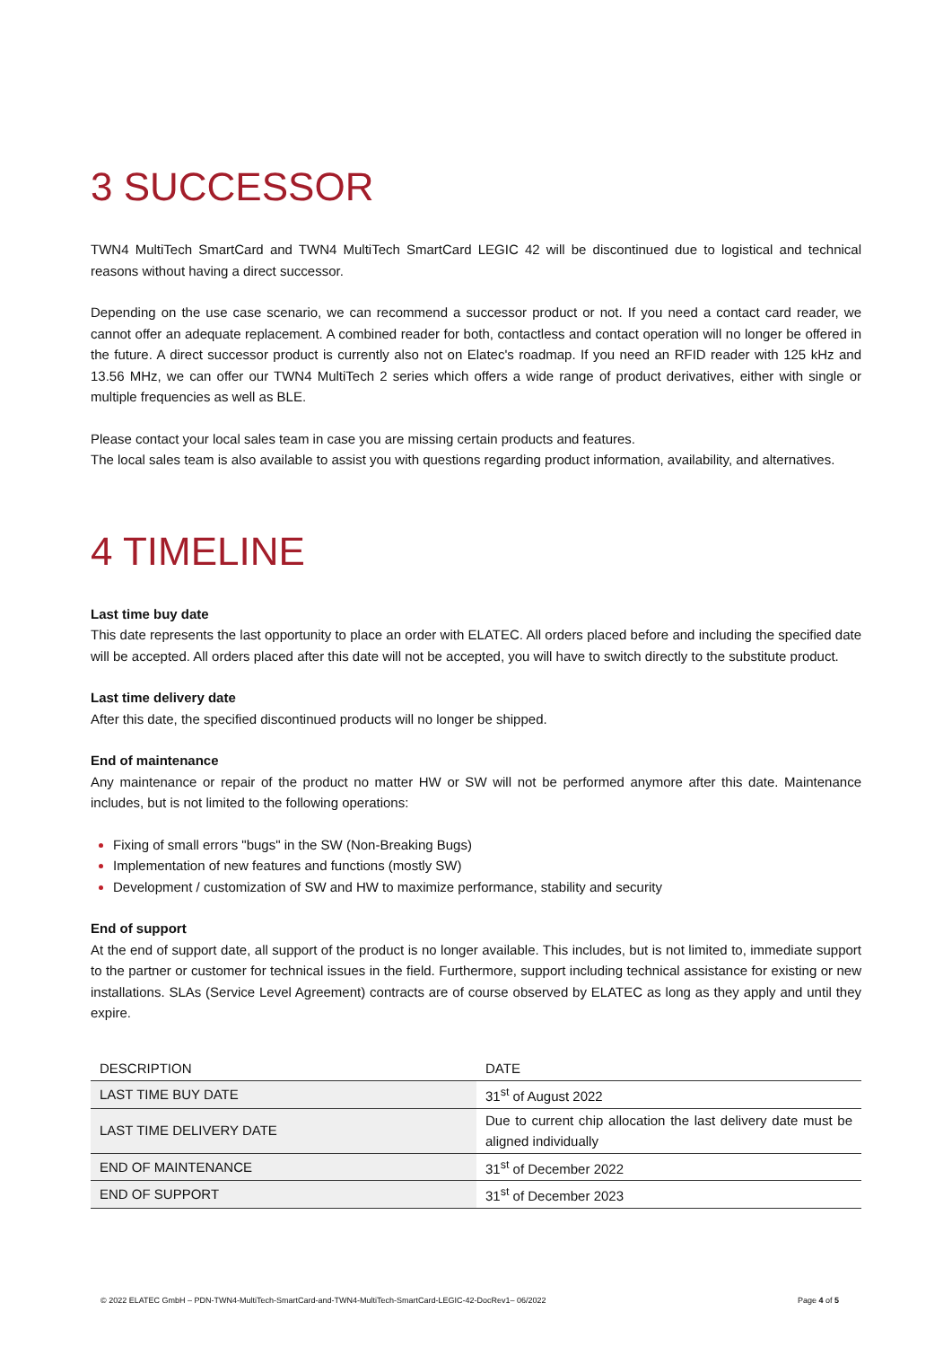3 SUCCESSOR
TWN4 MultiTech SmartCard and TWN4 MultiTech SmartCard LEGIC 42 will be discontinued due to logistical and technical reasons without having a direct successor.
Depending on the use case scenario, we can recommend a successor product or not. If you need a contact card reader, we cannot offer an adequate replacement. A combined reader for both, contactless and contact operation will no longer be offered in the future. A direct successor product is currently also not on Elatec's roadmap. If you need an RFID reader with 125 kHz and 13.56 MHz, we can offer our TWN4 MultiTech 2 series which offers a wide range of product derivatives, either with single or multiple frequencies as well as BLE.
Please contact your local sales team in case you are missing certain products and features.
The local sales team is also available to assist you with questions regarding product information, availability, and alternatives.
4 TIMELINE
Last time buy date
This date represents the last opportunity to place an order with ELATEC. All orders placed before and including the specified date will be accepted. All orders placed after this date will not be accepted, you will have to switch directly to the substitute product.
Last time delivery date
After this date, the specified discontinued products will no longer be shipped.
End of maintenance
Any maintenance or repair of the product no matter HW or SW will not be performed anymore after this date. Maintenance includes, but is not limited to the following operations:
Fixing of small errors "bugs" in the SW (Non-Breaking Bugs)
Implementation of new features and functions (mostly SW)
Development / customization of SW and HW to maximize performance, stability and security
End of support
At the end of support date, all support of the product is no longer available. This includes, but is not limited to, immediate support to the partner or customer for technical issues in the field. Furthermore, support including technical assistance for existing or new installations. SLAs (Service Level Agreement) contracts are of course observed by ELATEC as long as they apply and until they expire.
| DESCRIPTION | DATE |
| --- | --- |
| LAST TIME BUY DATE | 31<sup>st</sup> of August 2022 |
| LAST TIME DELIVERY DATE | Due to current chip allocation the last delivery date must be aligned individually |
| END OF MAINTENANCE | 31<sup>st</sup> of December 2022 |
| END OF SUPPORT | 31<sup>st</sup> of December 2023 |
© 2022 ELATEC GmbH – PDN-TWN4-MultiTech-SmartCard-and-TWN4-MultiTech-SmartCard-LEGIC-42-DocRev1– 06/2022 Page 4 of 5